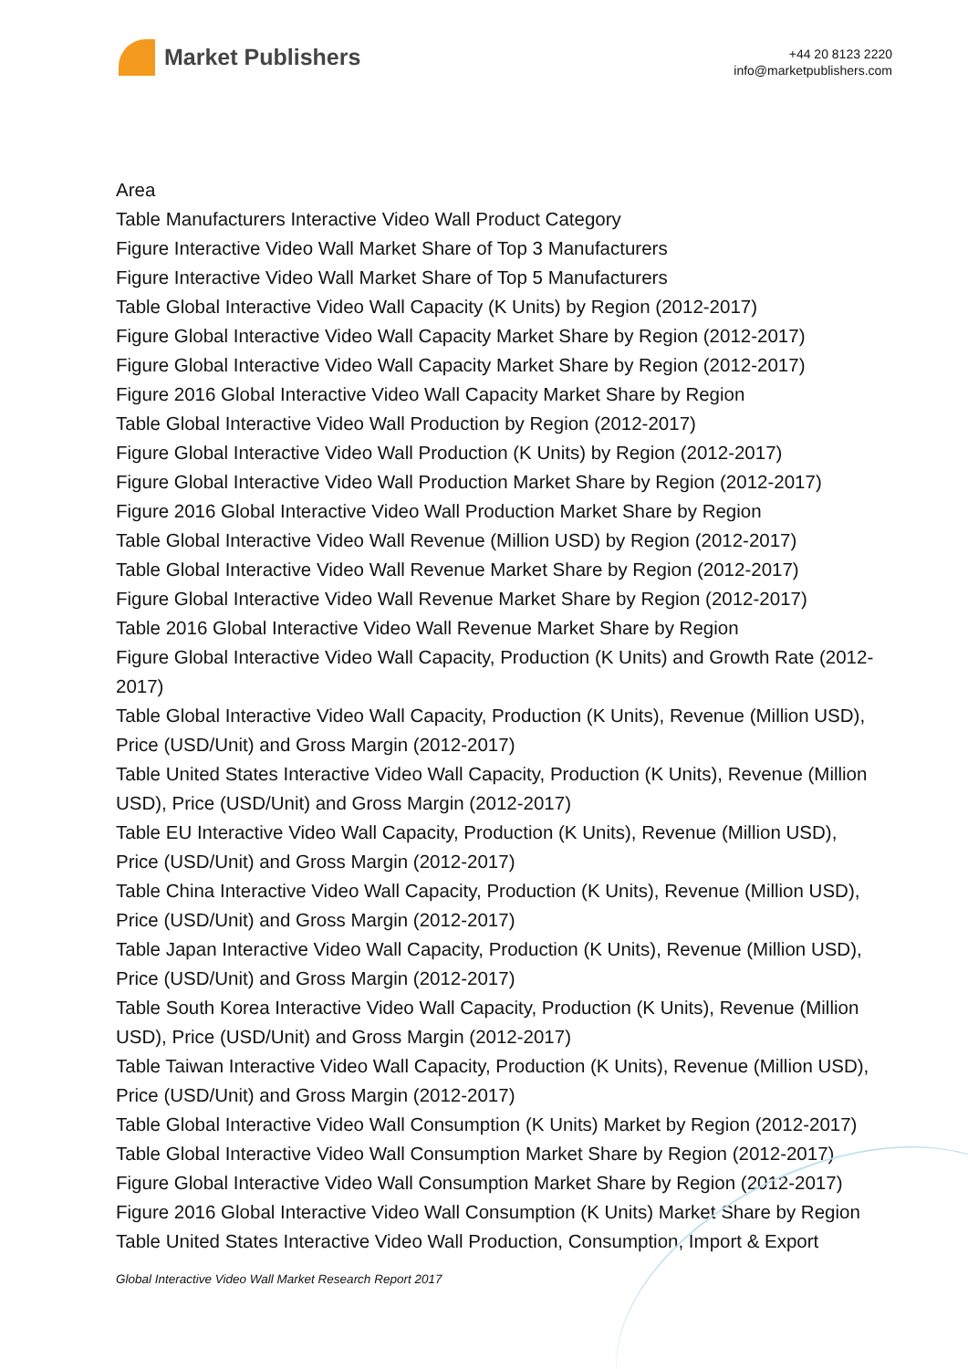Market Publishers
+44 20 8123 2220
info@marketpublishers.com
Area
Table Manufacturers Interactive Video Wall Product Category
Figure Interactive Video Wall Market Share of Top 3 Manufacturers
Figure Interactive Video Wall Market Share of Top 5 Manufacturers
Table Global Interactive Video Wall Capacity (K Units) by Region (2012-2017)
Figure Global Interactive Video Wall Capacity Market Share by Region (2012-2017)
Figure Global Interactive Video Wall Capacity Market Share by Region (2012-2017)
Figure 2016 Global Interactive Video Wall Capacity Market Share by Region
Table Global Interactive Video Wall Production by Region (2012-2017)
Figure Global Interactive Video Wall Production (K Units) by Region (2012-2017)
Figure Global Interactive Video Wall Production Market Share by Region (2012-2017)
Figure 2016 Global Interactive Video Wall Production Market Share by Region
Table Global Interactive Video Wall Revenue (Million USD) by Region (2012-2017)
Table Global Interactive Video Wall Revenue Market Share by Region (2012-2017)
Figure Global Interactive Video Wall Revenue Market Share by Region (2012-2017)
Table 2016 Global Interactive Video Wall Revenue Market Share by Region
Figure Global Interactive Video Wall Capacity, Production (K Units) and Growth Rate (2012-2017)
Table Global Interactive Video Wall Capacity, Production (K Units), Revenue (Million USD), Price (USD/Unit) and Gross Margin (2012-2017)
Table United States Interactive Video Wall Capacity, Production (K Units), Revenue (Million USD), Price (USD/Unit) and Gross Margin (2012-2017)
Table EU Interactive Video Wall Capacity, Production (K Units), Revenue (Million USD), Price (USD/Unit) and Gross Margin (2012-2017)
Table China Interactive Video Wall Capacity, Production (K Units), Revenue (Million USD), Price (USD/Unit) and Gross Margin (2012-2017)
Table Japan Interactive Video Wall Capacity, Production (K Units), Revenue (Million USD), Price (USD/Unit) and Gross Margin (2012-2017)
Table South Korea Interactive Video Wall Capacity, Production (K Units), Revenue (Million USD), Price (USD/Unit) and Gross Margin (2012-2017)
Table Taiwan Interactive Video Wall Capacity, Production (K Units), Revenue (Million USD), Price (USD/Unit) and Gross Margin (2012-2017)
Table Global Interactive Video Wall Consumption (K Units) Market by Region (2012-2017)
Table Global Interactive Video Wall Consumption Market Share by Region (2012-2017)
Figure Global Interactive Video Wall Consumption Market Share by Region (2012-2017)
Figure 2016 Global Interactive Video Wall Consumption (K Units) Market Share by Region
Table United States Interactive Video Wall Production, Consumption, Import & Export
Global Interactive Video Wall Market Research Report 2017